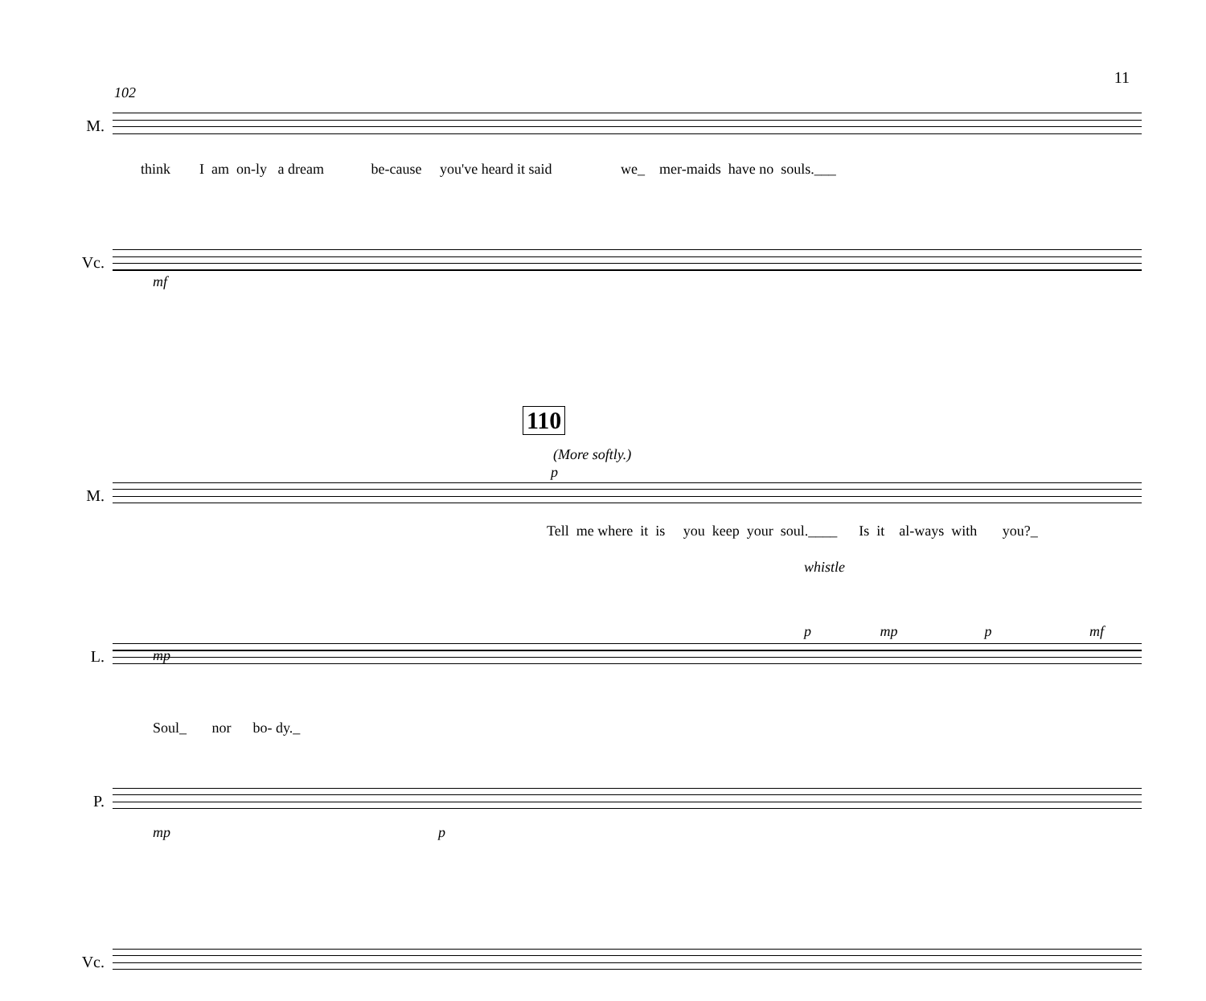11
102
M.
think I am on-ly a dream be-cause you've heard it said we_ mer-maids have no souls.___
Vc.
mf
110
(More softly.)
p
M.
Tell me where it is you keep your soul.____ Is it al-ways with you?_
whistle
L.
p mp p mf
mp
P.
Soul_ nor bo- dy._
Vc.
mp p